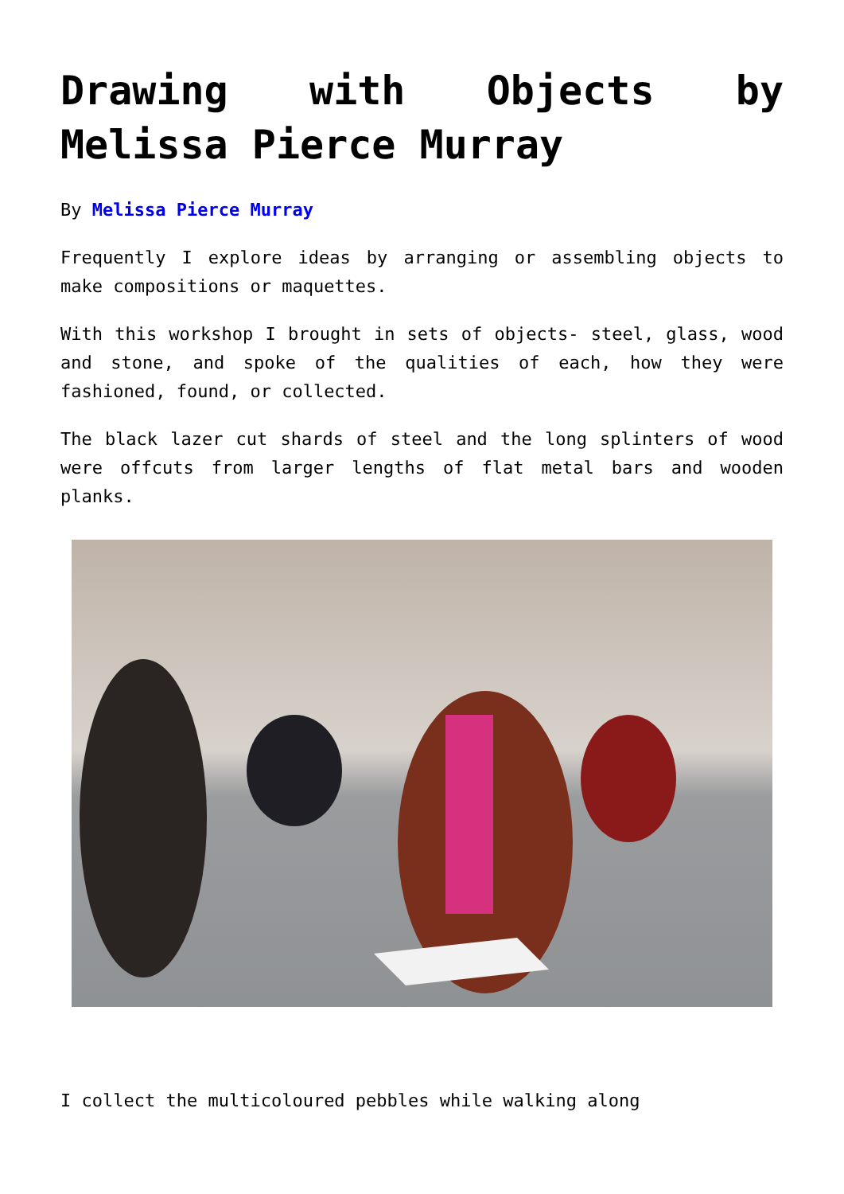Drawing with Objects by Melissa Pierce Murray
By Melissa Pierce Murray
Frequently I explore ideas by arranging or assembling objects to make compositions or maquettes.
With this workshop I brought in sets of objects- steel, glass, wood and stone, and spoke of the qualities of each, how they were fashioned, found, or collected.
The black lazer cut shards of steel and the long splinters of wood were offcuts from larger lengths of flat metal bars and wooden planks.
I collect the multicoloured pebbles while walking along